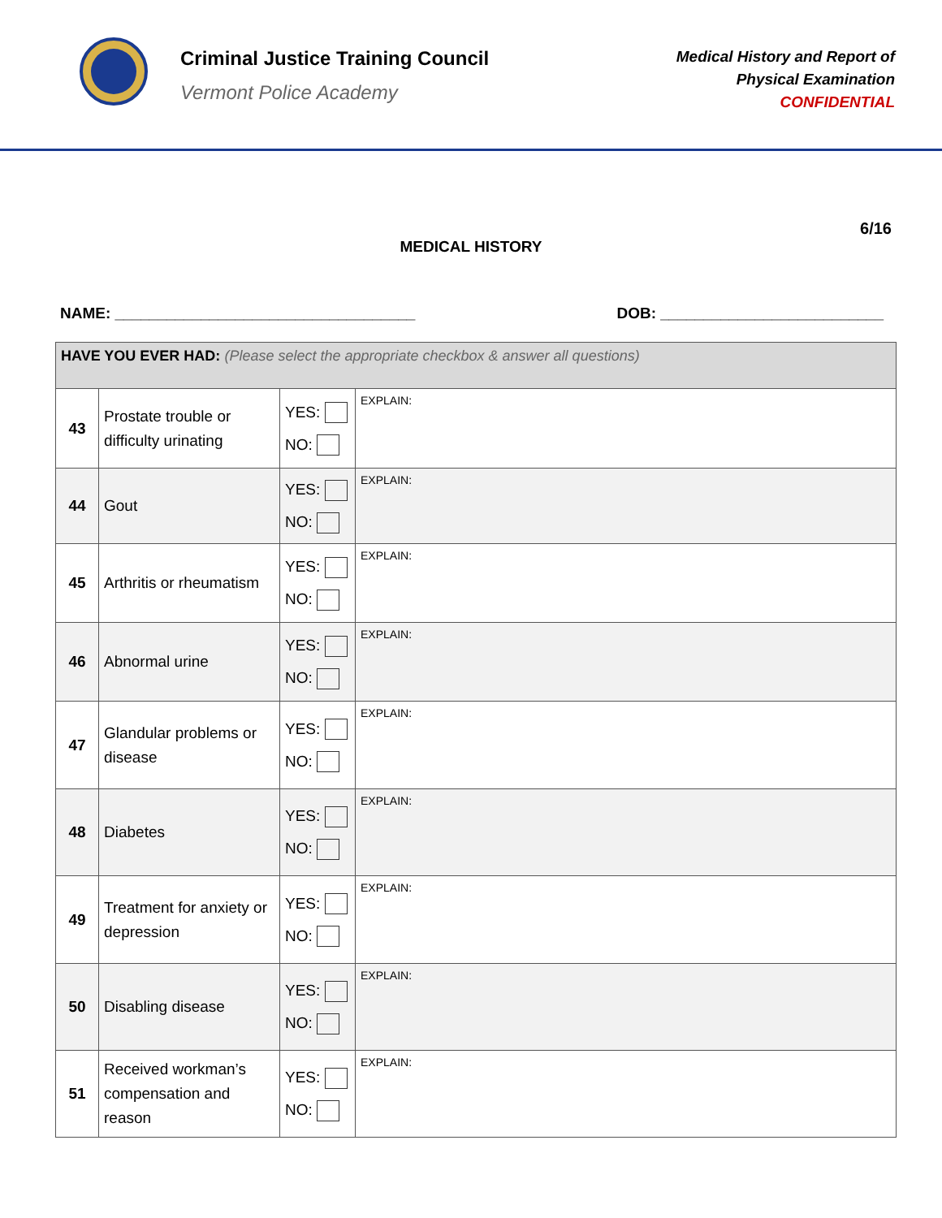Criminal Justice Training Council
Vermont Police Academy
Medical History and Report of
Physical Examination
CONFIDENTIAL
6/16
MEDICAL HISTORY
NAME: ___________________________________ DOB: __________________________
| HAVE YOU EVER HAD: (Please select the appropriate checkbox & answer all questions) | | | |
| 43 | Prostate trouble or difficulty urinating | YES: NO: | EXPLAIN: |
| 44 | Gout | YES: NO: | EXPLAIN: |
| 45 | Arthritis or rheumatism | YES: NO: | EXPLAIN: |
| 46 | Abnormal urine | YES: NO: | EXPLAIN: |
| 47 | Glandular problems or disease | YES: NO: | EXPLAIN: |
| 48 | Diabetes | YES: NO: | EXPLAIN: |
| 49 | Treatment for anxiety or depression | YES: NO: | EXPLAIN: |
| 50 | Disabling disease | YES: NO: | EXPLAIN: |
| 51 | Received workman’s compensation and reason | YES: NO: | EXPLAIN: |